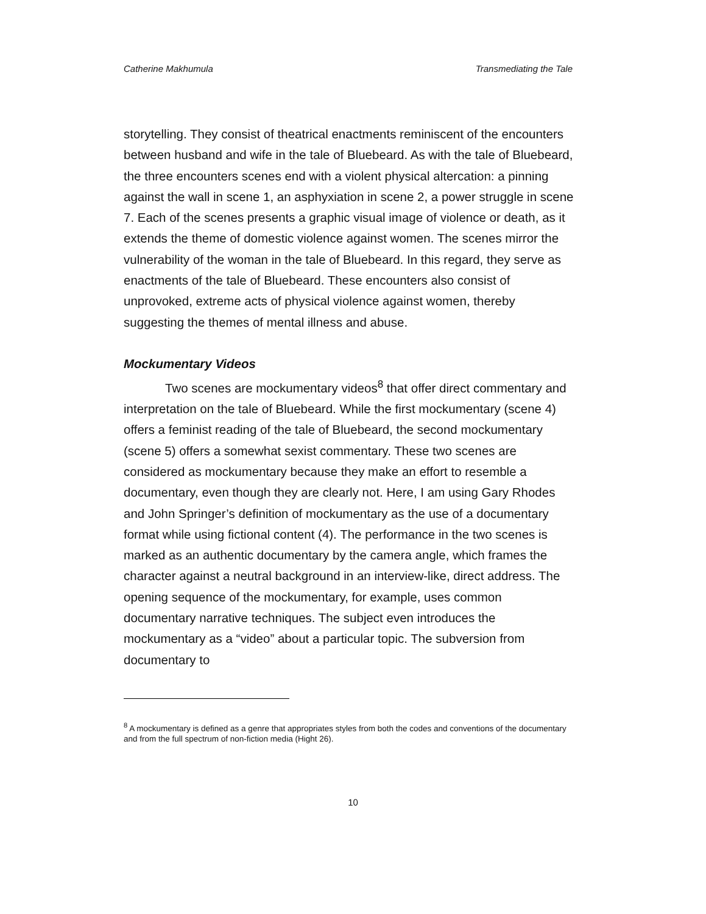Catherine Makhumula Transmediating the Tale
storytelling. They consist of theatrical enactments reminiscent of the encounters between husband and wife in the tale of Bluebeard. As with the tale of Bluebeard, the three encounters scenes end with a violent physical altercation: a pinning against the wall in scene 1, an asphyxiation in scene 2, a power struggle in scene 7. Each of the scenes presents a graphic visual image of violence or death, as it extends the theme of domestic violence against women. The scenes mirror the vulnerability of the woman in the tale of Bluebeard. In this regard, they serve as enactments of the tale of Bluebeard. These encounters also consist of unprovoked, extreme acts of physical violence against women, thereby suggesting the themes of mental illness and abuse.
Mockumentary Videos
Two scenes are mockumentary videos<sup>8</sup> that offer direct commentary and interpretation on the tale of Bluebeard. While the first mockumentary (scene 4) offers a feminist reading of the tale of Bluebeard, the second mockumentary (scene 5) offers a somewhat sexist commentary. These two scenes are considered as mockumentary because they make an effort to resemble a documentary, even though they are clearly not. Here, I am using Gary Rhodes and John Springer’s definition of mockumentary as the use of a documentary format while using fictional content (4). The performance in the two scenes is marked as an authentic documentary by the camera angle, which frames the character against a neutral background in an interview-like, direct address. The opening sequence of the mockumentary, for example, uses common documentary narrative techniques. The subject even introduces the mockumentary as a “video” about a particular topic. The subversion from documentary to
<sup>8</sup> A mockumentary is defined as a genre that appropriates styles from both the codes and conventions of the documentary and from the full spectrum of non-fiction media (Hight 26).
10